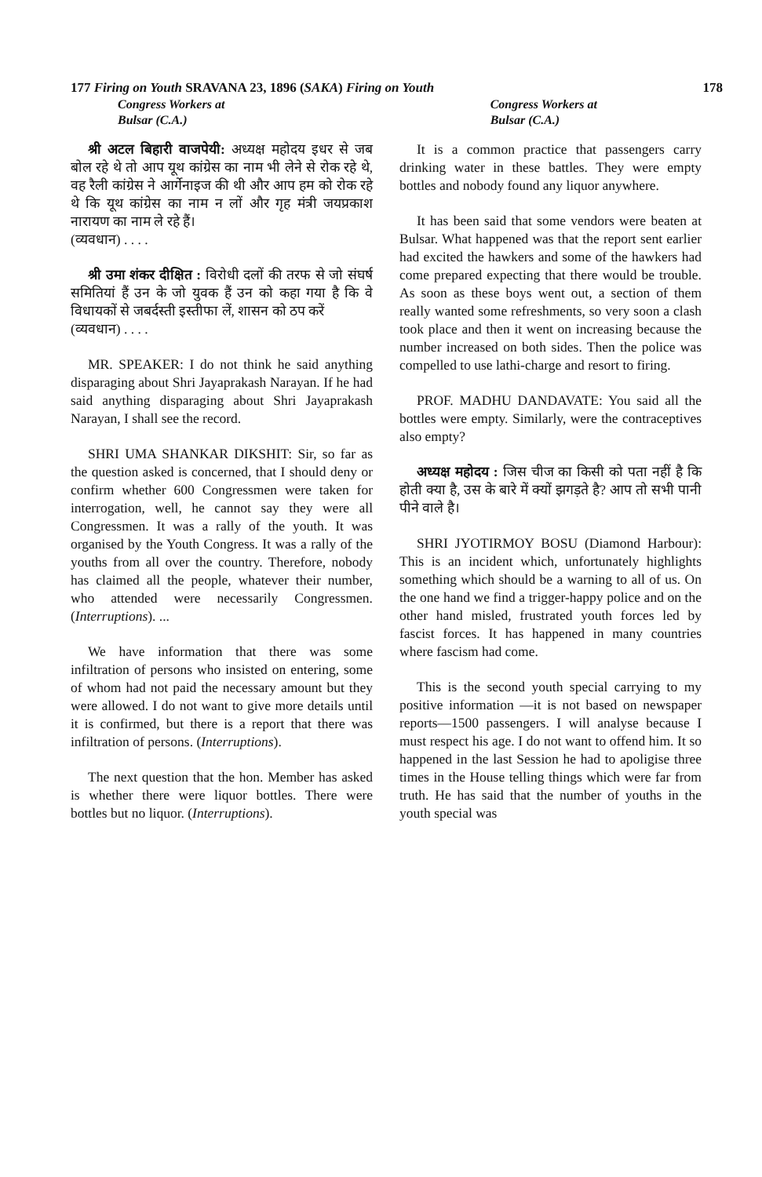177 Firing on Youth SRAVANA 23, 1896 (SAKA) Firing on Youth 178
Congress Workers at
Bulsar (C.A.) Congress Workers at
Bulsar (C.A.)
श्री अटल बिहारी वाजपेयी: अध्यक्ष महोदय इधर से जब बोल रहे थे तो आप यूथ कांग्रेस का नाम भी लेने से रोक रहे थे, वह रैली कांग्रेस ने आर्गेनाइज की थी और आप हम को रोक रहे थे कि यूथ कांग्रेस का नाम न लों और गृह मंत्री जयप्रकाश नारायण का नाम ले रहे हैं।
(व्यवधान) . . . .
श्री उमा शंकर दीक्षित : विरोधी दलों की तरफ से जो संघर्ष समितियां हैं उन के जो युवक हैं उन को कहा गया है कि वे विधायकों से जबर्दस्ती इस्तीफा लें, शासन को ठप करें
(व्यवधान) . . . .
MR. SPEAKER: I do not think he said anything disparaging about Shri Jayaprakash Narayan. If he had said anything disparaging about Shri Jayaprakash Narayan, I shall see the record.
SHRI UMA SHANKAR DIKSHIT: Sir, so far as the question asked is concerned, that I should deny or confirm whether 600 Congressmen were taken for interrogation, well, he cannot say they were all Congressmen. It was a rally of the youth. It was organised by the Youth Congress. It was a rally of the youths from all over the country. Therefore, nobody has claimed all the people, whatever their number, who attended were necessarily Congressmen. (Interruptions). ...
We have information that there was some infiltration of persons who insisted on entering, some of whom had not paid the necessary amount but they were allowed. I do not want to give more details until it is confirmed, but there is a report that there was infiltration of persons. (Interruptions).
The next question that the hon. Member has asked is whether there were liquor bottles. There were bottles but no liquor. (Interruptions).
It is a common practice that passengers carry drinking water in these battles. They were empty bottles and nobody found any liquor anywhere.
It has been said that some vendors were beaten at Bulsar. What happened was that the report sent earlier had excited the hawkers and some of the hawkers had come prepared expecting that there would be trouble. As soon as these boys went out, a section of them really wanted some refreshments, so very soon a clash took place and then it went on increasing because the number increased on both sides. Then the police was compelled to use lathi-charge and resort to firing.
PROF. MADHU DANDAVATE: You said all the bottles were empty. Similarly, were the contraceptives also empty?
अध्यक्ष महोदय : जिस चीज का किसी को पता नहीं है कि होती क्या है, उस के बारे में क्यों झगड़ते है? आप तो सभी पानी पीने वाले है।
SHRI JYOTIRMOY BOSU (Diamond Harbour): This is an incident which, unfortunately highlights something which should be a warning to all of us. On the one hand we find a trigger-happy police and on the other hand misled, frustrated youth forces led by fascist forces. It has happened in many countries where fascism had come.
This is the second youth special carrying to my positive information —it is not based on newspaper reports—1500 passengers. I will analyse because I must respect his age. I do not want to offend him. It so happened in the last Session he had to apoligise three times in the House telling things which were far from truth. He has said that the number of youths in the youth special was